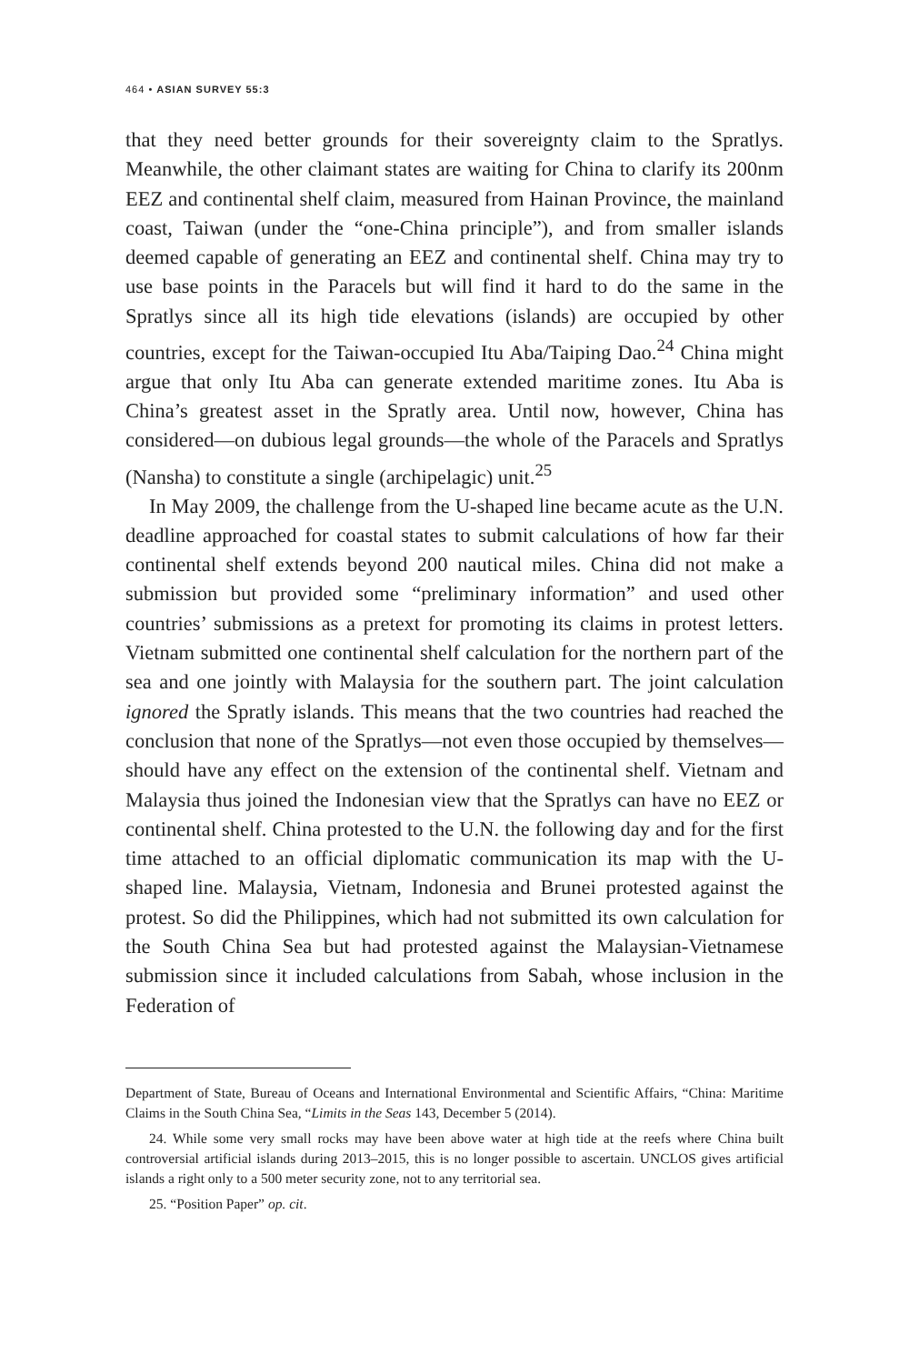464 • ASIAN SURVEY 55:3
that they need better grounds for their sovereignty claim to the Spratlys. Meanwhile, the other claimant states are waiting for China to clarify its 200nm EEZ and continental shelf claim, measured from Hainan Province, the mainland coast, Taiwan (under the “one-China principle”), and from smaller islands deemed capable of generating an EEZ and continental shelf. China may try to use base points in the Paracels but will find it hard to do the same in the Spratlys since all its high tide elevations (islands) are occupied by other countries, except for the Taiwan-occupied Itu Aba/Taiping Dao.<sup>24</sup> China might argue that only Itu Aba can generate extended maritime zones. Itu Aba is China’s greatest asset in the Spratly area. Until now, however, China has considered—on dubious legal grounds—the whole of the Paracels and Spratlys (Nansha) to constitute a single (archipelagic) unit.<sup>25</sup>
In May 2009, the challenge from the U-shaped line became acute as the U.N. deadline approached for coastal states to submit calculations of how far their continental shelf extends beyond 200 nautical miles. China did not make a submission but provided some “preliminary information” and used other countries’ submissions as a pretext for promoting its claims in protest letters. Vietnam submitted one continental shelf calculation for the northern part of the sea and one jointly with Malaysia for the southern part. The joint calculation ignored the Spratly islands. This means that the two countries had reached the conclusion that none of the Spratlys—not even those occupied by themselves—should have any effect on the extension of the continental shelf. Vietnam and Malaysia thus joined the Indonesian view that the Spratlys can have no EEZ or continental shelf. China protested to the U.N. the following day and for the first time attached to an official diplomatic communication its map with the U-shaped line. Malaysia, Vietnam, Indonesia and Brunei protested against the protest. So did the Philippines, which had not submitted its own calculation for the South China Sea but had protested against the Malaysian-Vietnamese submission since it included calculations from Sabah, whose inclusion in the Federation of
Department of State, Bureau of Oceans and International Environmental and Scientific Affairs, “China: Maritime Claims in the South China Sea, “Limits in the Seas 143, December 5 (2014).
24. While some very small rocks may have been above water at high tide at the reefs where China built controversial artificial islands during 2013–2015, this is no longer possible to ascertain. UNCLOS gives artificial islands a right only to a 500 meter security zone, not to any territorial sea.
25. “Position Paper” op. cit.